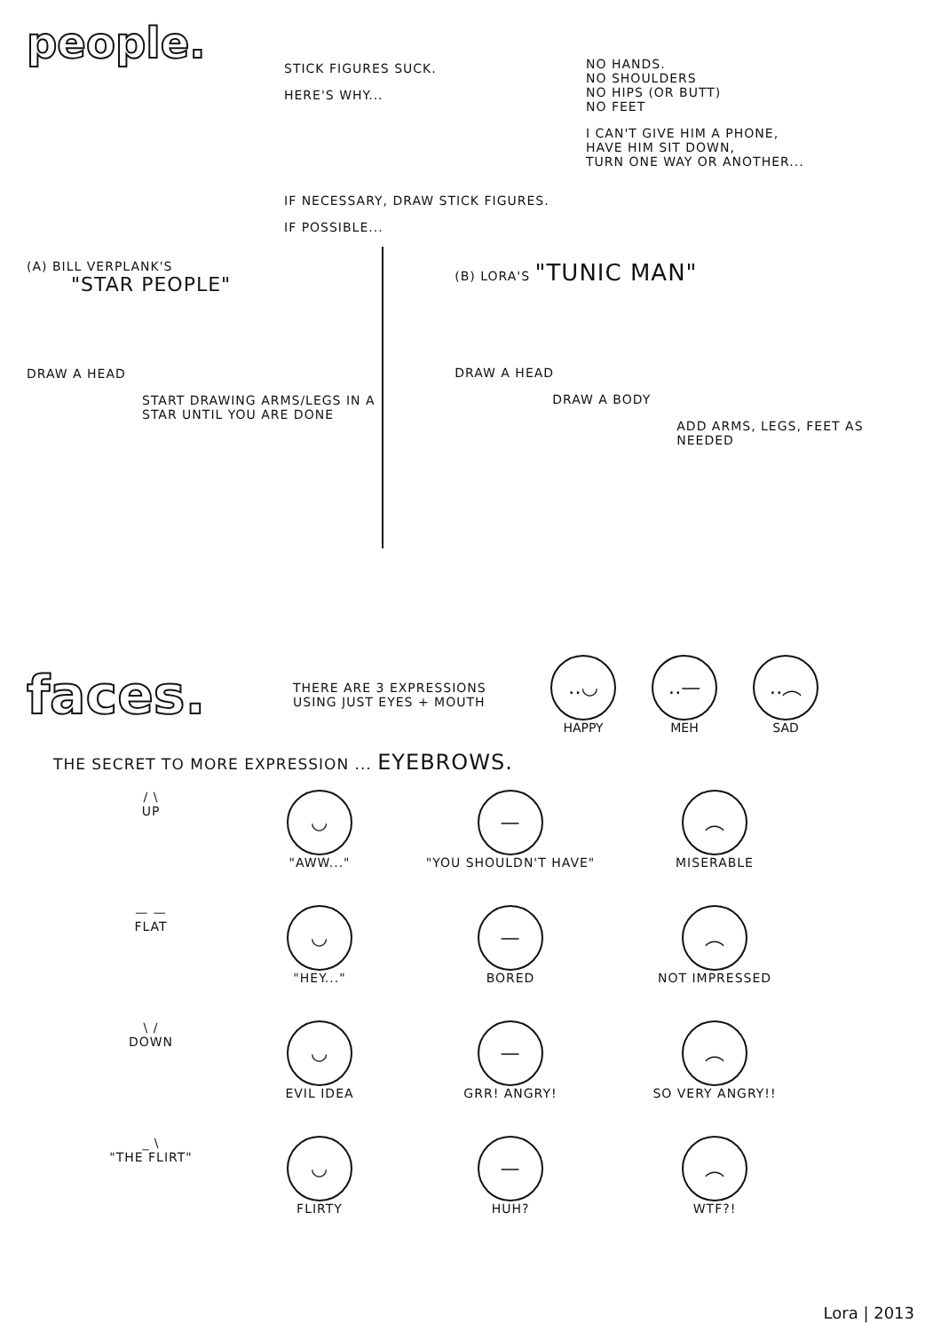people.
STICK FIGURES SUCK.
HERE'S WHY...
NO HANDS.
NO SHOULDERS
NO HIPS (OR BUTT)
NO FEET
I CAN'T GIVE HIM A PHONE,
HAVE HIM SIT DOWN,
TURN ONE WAY OR ANOTHER...
IF NECESSARY, DRAW STICK FIGURES.
IF POSSIBLE...
(A) BILL VERPLANK'S
"STAR PEOPLE"
DRAW A HEAD
START DRAWING ARMS/LEGS IN A STAR UNTIL YOU ARE DONE
(B) LORA'S "TUNIC MAN"
DRAW A HEAD
DRAW A BODY
ADD ARMS, LEGS, FEET AS NEEDED
faces.
THERE ARE 3 EXPRESSIONS USING JUST EYES + MOUTH
‥◡
HAPPY
‥—
MEH
‥︵
SAD
THE SECRET TO MORE EXPRESSION ... EYEBROWS.
/ \
UP
◡
"AWW..."
—
"YOU SHOULDN'T HAVE"
︵
MISERABLE
— —
FLAT
◡
"HEY..."
—
BORED
︵
NOT IMPRESSED
\ /
DOWN
◡
EVIL IDEA
—
GRR! ANGRY!
︵
SO VERY ANGRY!!
_ \
"THE FLIRT"
◡
FLIRTY
—
HUH?
︵
WTF?!
Lora | 2013